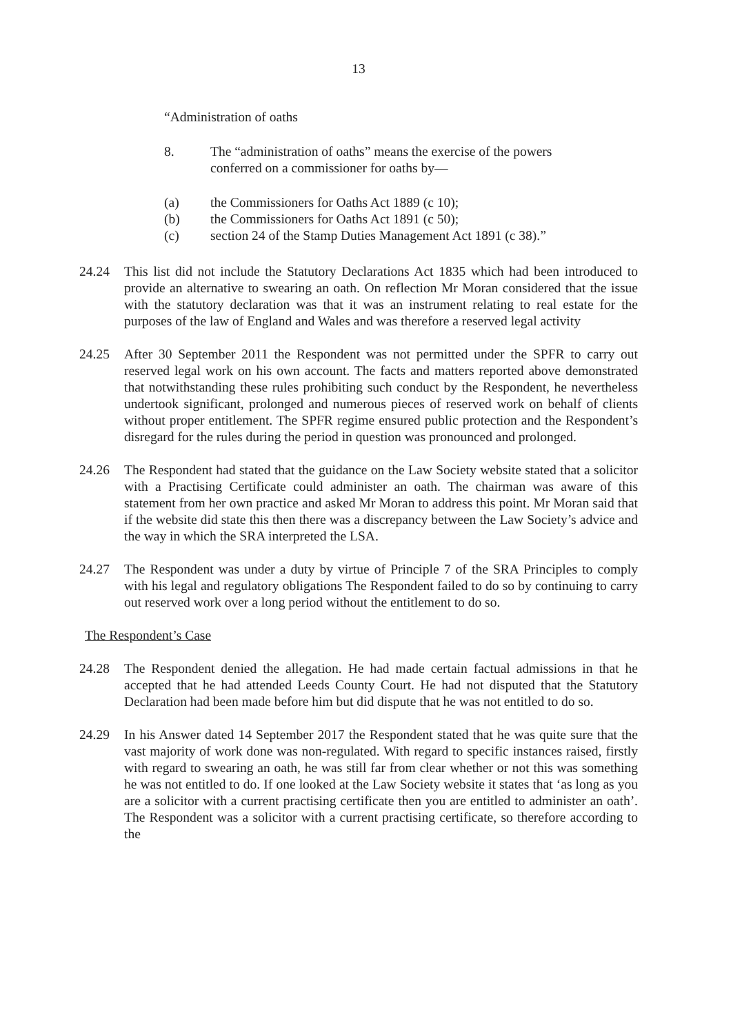13
“Administration of oaths
8. The “administration of oaths” means the exercise of the powers
conferred on a commissioner for oaths by—
(a) the Commissioners for Oaths Act 1889 (c 10);
(b) the Commissioners for Oaths Act 1891 (c 50);
(c) section 24 of the Stamp Duties Management Act 1891 (c 38).”
24.24 This list did not include the Statutory Declarations Act 1835 which had been introduced to provide an alternative to swearing an oath. On reflection Mr Moran considered that the issue with the statutory declaration was that it was an instrument relating to real estate for the purposes of the law of England and Wales and was therefore a reserved legal activity
24.25 After 30 September 2011 the Respondent was not permitted under the SPFR to carry out reserved legal work on his own account. The facts and matters reported above demonstrated that notwithstanding these rules prohibiting such conduct by the Respondent, he nevertheless undertook significant, prolonged and numerous pieces of reserved work on behalf of clients without proper entitlement. The SPFR regime ensured public protection and the Respondent’s disregard for the rules during the period in question was pronounced and prolonged.
24.26 The Respondent had stated that the guidance on the Law Society website stated that a solicitor with a Practising Certificate could administer an oath. The chairman was aware of this statement from her own practice and asked Mr Moran to address this point. Mr Moran said that if the website did state this then there was a discrepancy between the Law Society’s advice and the way in which the SRA interpreted the LSA.
24.27 The Respondent was under a duty by virtue of Principle 7 of the SRA Principles to comply with his legal and regulatory obligations The Respondent failed to do so by continuing to carry out reserved work over a long period without the entitlement to do so.
The Respondent’s Case
24.28 The Respondent denied the allegation. He had made certain factual admissions in that he accepted that he had attended Leeds County Court. He had not disputed that the Statutory Declaration had been made before him but did dispute that he was not entitled to do so.
24.29 In his Answer dated 14 September 2017 the Respondent stated that he was quite sure that the vast majority of work done was non-regulated. With regard to specific instances raised, firstly with regard to swearing an oath, he was still far from clear whether or not this was something he was not entitled to do. If one looked at the Law Society website it states that ‘as long as you are a solicitor with a current practising certificate then you are entitled to administer an oath’. The Respondent was a solicitor with a current practising certificate, so therefore according to the